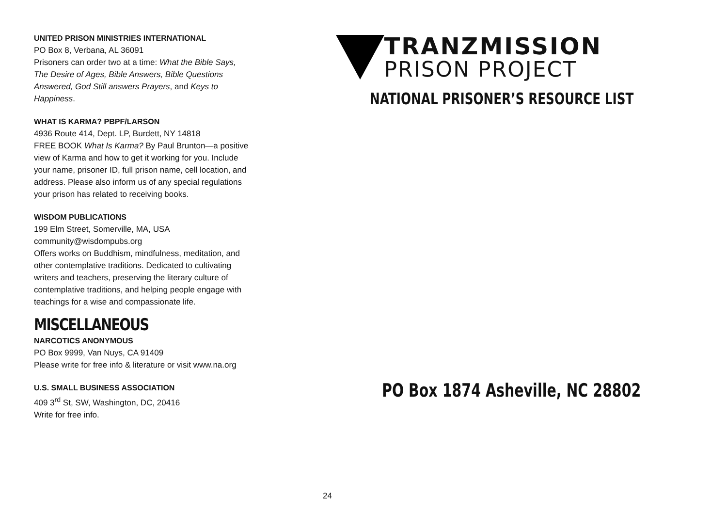UNITED PRISON MINISTRIES INTERNATIONAL
PO Box 8, Verbana, AL 36091
Prisoners can order two at a time: What the Bible Says, The Desire of Ages, Bible Answers, Bible Questions Answered, God Still answers Prayers, and Keys to Happiness.
WHAT IS KARMA? PBPF/LARSON
4936 Route 414, Dept. LP, Burdett, NY 14818
FREE BOOK What Is Karma? By Paul Brunton—a positive view of Karma and how to get it working for you. Include your name, prisoner ID, full prison name, cell location, and address. Please also inform us of any special regulations your prison has related to receiving books.
WISDOM PUBLICATIONS
199 Elm Street, Somerville, MA, USA
community@wisdompubs.org
Offers works on Buddhism, mindfulness, meditation, and other contemplative traditions. Dedicated to cultivating writers and teachers, preserving the literary culture of contemplative traditions, and helping people engage with teachings for a wise and compassionate life.
MISCELLANEOUS
NARCOTICS ANONYMOUS
PO Box 9999, Van Nuys, CA 91409
Please write for free info & literature or visit www.na.org
U.S. SMALL BUSINESS ASSOCIATION
409 3<sup>rd</sup> St, SW, Washington, DC, 20416
Write for free info.
24
TRANZMISSION
PRISON PROJECT
NATIONAL PRISONER’S RESOURCE LIST
PO Box 1874 Asheville, NC 28802